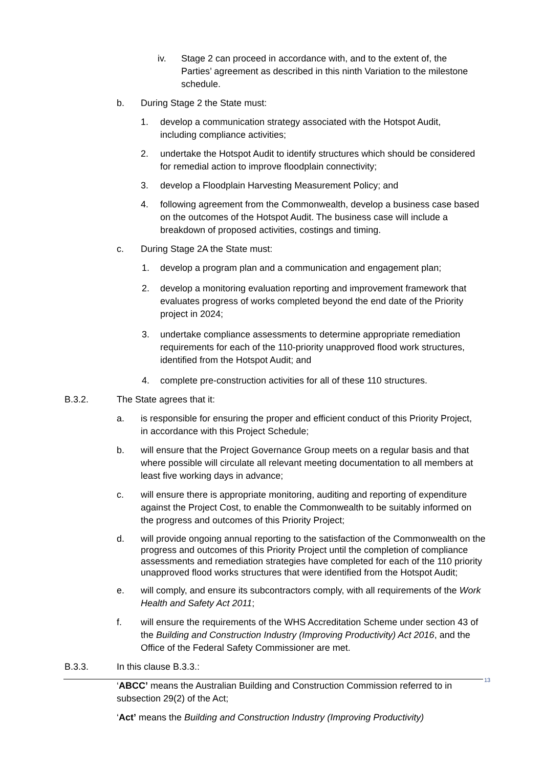iv. Stage 2 can proceed in accordance with, and to the extent of, the Parties’ agreement as described in this ninth Variation to the milestone schedule.
b. During Stage 2 the State must:
1. develop a communication strategy associated with the Hotspot Audit, including compliance activities;
2. undertake the Hotspot Audit to identify structures which should be considered for remedial action to improve floodplain connectivity;
3. develop a Floodplain Harvesting Measurement Policy; and
4. following agreement from the Commonwealth, develop a business case based on the outcomes of the Hotspot Audit. The business case will include a breakdown of proposed activities, costings and timing.
c. During Stage 2A the State must:
1. develop a program plan and a communication and engagement plan;
2. develop a monitoring evaluation reporting and improvement framework that evaluates progress of works completed beyond the end date of the Priority project in 2024;
3. undertake compliance assessments to determine appropriate remediation requirements for each of the 110-priority unapproved flood work structures, identified from the Hotspot Audit; and
4. complete pre-construction activities for all of these 110 structures.
B.3.2. The State agrees that it:
a. is responsible for ensuring the proper and efficient conduct of this Priority Project, in accordance with this Project Schedule;
b. will ensure that the Project Governance Group meets on a regular basis and that where possible will circulate all relevant meeting documentation to all members at least five working days in advance;
c. will ensure there is appropriate monitoring, auditing and reporting of expenditure against the Project Cost, to enable the Commonwealth to be suitably informed on the progress and outcomes of this Priority Project;
d. will provide ongoing annual reporting to the satisfaction of the Commonwealth on the progress and outcomes of this Priority Project until the completion of compliance assessments and remediation strategies have completed for each of the 110 priority unapproved flood works structures that were identified from the Hotspot Audit;
e. will comply, and ensure its subcontractors comply, with all requirements of the Work Health and Safety Act 2011;
f. will ensure the requirements of the WHS Accreditation Scheme under section 43 of the Building and Construction Industry (Improving Productivity) Act 2016, and the Office of the Federal Safety Commissioner are met.
B.3.3. In this clause B.3.3.:
‘ABCC’ means the Australian Building and Construction Commission referred to in subsection 29(2) of the Act;
‘Act’ means the Building and Construction Industry (Improving Productivity)
13